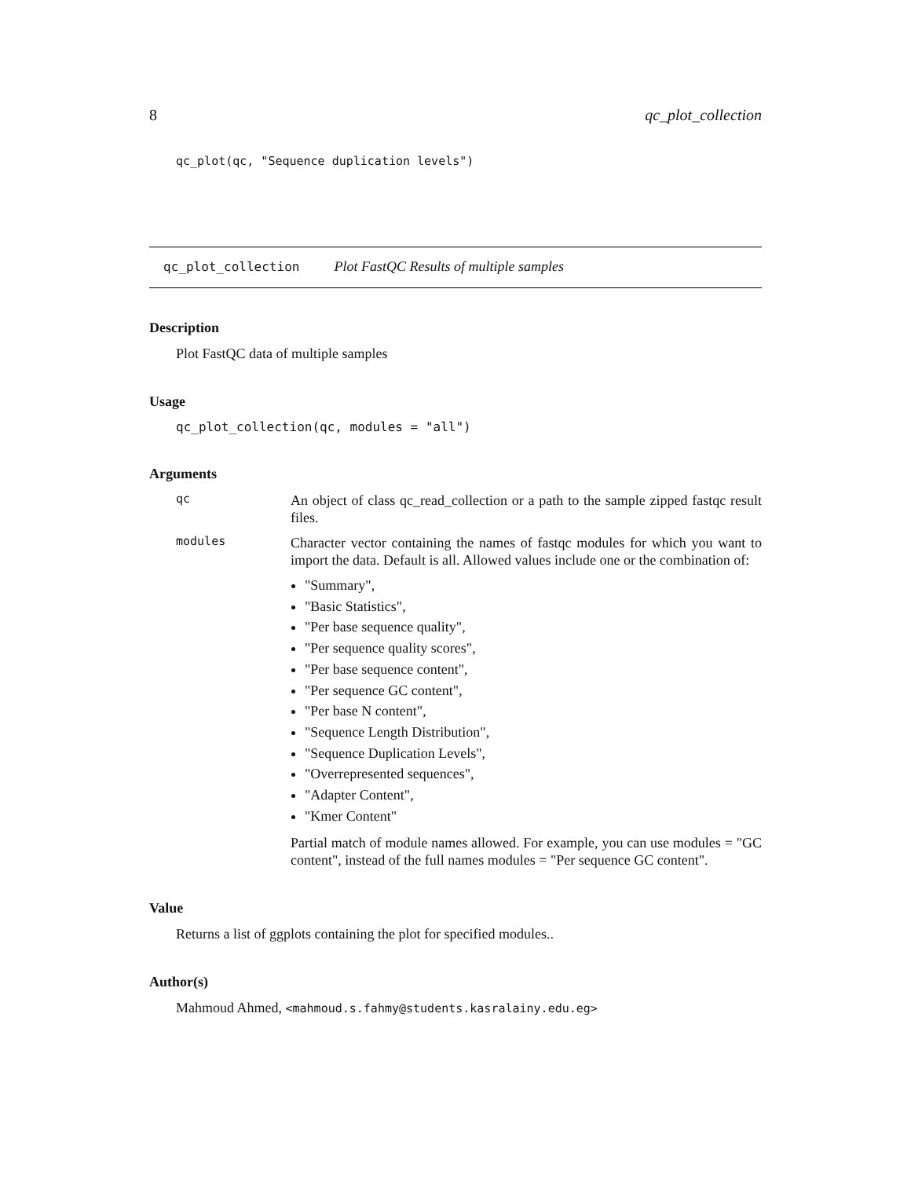8 qc_plot_collection
qc_plot(qc, "Sequence duplication levels")
qc_plot_collection Plot FastQC Results of multiple samples
Description
Plot FastQC data of multiple samples
Usage
qc_plot_collection(qc, modules = "all")
Arguments
qc
An object of class qc_read_collection or a path to the sample zipped fastqc result files.
modules
Character vector containing the names of fastqc modules for which you want to import the data. Default is all. Allowed values include one or the combination of:
"Summary",
"Basic Statistics",
"Per base sequence quality",
"Per sequence quality scores",
"Per base sequence content",
"Per sequence GC content",
"Per base N content",
"Sequence Length Distribution",
"Sequence Duplication Levels",
"Overrepresented sequences",
"Adapter Content",
"Kmer Content"
Partial match of module names allowed. For example, you can use modules = "GC content", instead of the full names modules = "Per sequence GC content".
Value
Returns a list of ggplots containing the plot for specified modules..
Author(s)
Mahmoud Ahmed, <mahmoud.s.fahmy@students.kasralainy.edu.eg>